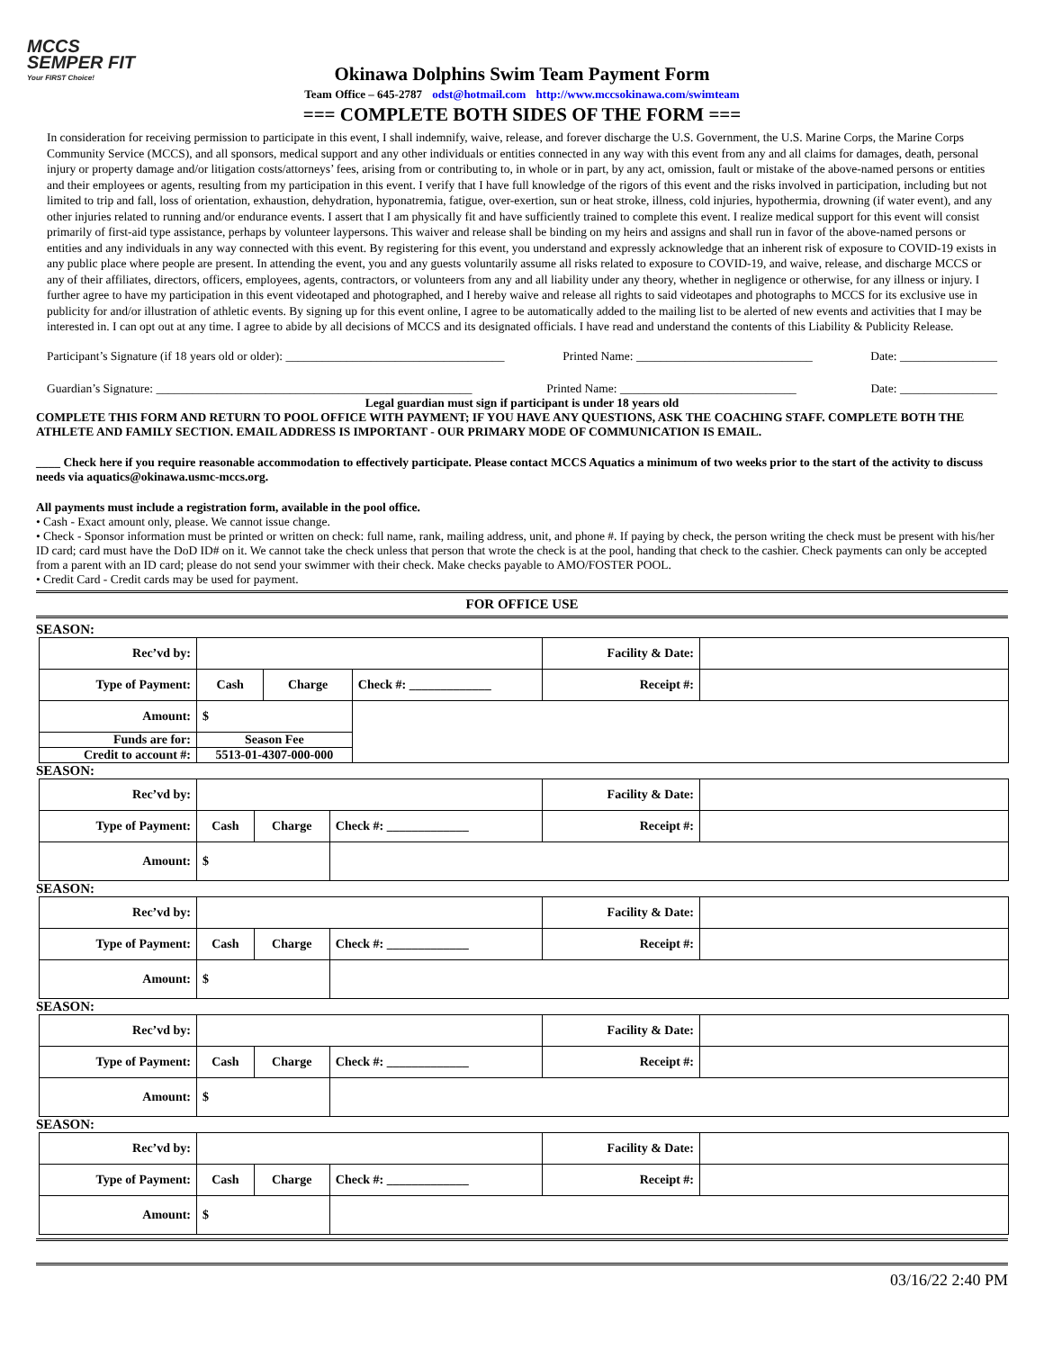MCCS
SEMPER FIT
Your FIRST Choice!
Okinawa Dolphins Swim Team Payment Form
Team Office – 645-2787 odst@hotmail.com http://www.mccsokinawa.com/swimteam
=== COMPLETE BOTH SIDES OF THE FORM ===
In consideration for receiving permission to participate in this event, I shall indemnify, waive, release, and forever discharge the U.S. Government, the U.S. Marine Corps, the Marine Corps Community Service (MCCS), and all sponsors, medical support and any other individuals or entities connected in any way with this event from any and all claims for damages, death, personal injury or property damage and/or litigation costs/attorneys’ fees, arising from or contributing to, in whole or in part, by any act, omission, fault or mistake of the above-named persons or entities and their employees or agents, resulting from my participation in this event. I verify that I have full knowledge of the rigors of this event and the risks involved in participation, including but not limited to trip and fall, loss of orientation, exhaustion, dehydration, hyponatremia, fatigue, over-exertion, sun or heat stroke, illness, cold injuries, hypothermia, drowning (if water event), and any other injuries related to running and/or endurance events. I assert that I am physically fit and have sufficiently trained to complete this event. I realize medical support for this event will consist primarily of first-aid type assistance, perhaps by volunteer laypersons. This waiver and release shall be binding on my heirs and assigns and shall run in favor of the above-named persons or entities and any individuals in any way connected with this event. By registering for this event, you understand and expressly acknowledge that an inherent risk of exposure to COVID-19 exists in any public place where people are present. In attending the event, you and any guests voluntarily assume all risks related to exposure to COVID-19, and waive, release, and discharge MCCS or any of their affiliates, directors, officers, employees, agents, contractors, or volunteers from any and all liability under any theory, whether in negligence or otherwise, for any illness or injury. I further agree to have my participation in this event videotaped and photographed, and I hereby waive and release all rights to said videotapes and photographs to MCCS for its exclusive use in publicity for and/or illustration of athletic events. By signing up for this event online, I agree to be automatically added to the mailing list to be alerted of new events and activities that I may be interested in. I can opt out at any time. I agree to abide by all decisions of MCCS and its designated officials. I have read and understand the contents of this Liability & Publicity Release.
Participant’s Signature (if 18 years old or older): ____________________________________ Printed Name: _____________________________ Date: ________________
Guardian’s Signature: ____________________________________________________ Printed Name: _____________________________ Date: ________________
Legal guardian must sign if participant is under 18 years old
COMPLETE THIS FORM AND RETURN TO POOL OFFICE WITH PAYMENT; IF YOU HAVE ANY QUESTIONS, ASK THE COACHING STAFF. COMPLETE BOTH THE ATHLETE AND FAMILY SECTION. EMAIL ADDRESS IS IMPORTANT - OUR PRIMARY MODE OF COMMUNICATION IS EMAIL.
____ Check here if you require reasonable accommodation to effectively participate. Please contact MCCS Aquatics a minimum of two weeks prior to the start of the activity to discuss needs via aquatics@okinawa.usmc-mccs.org.
All payments must include a registration form, available in the pool office.
• Cash - Exact amount only, please. We cannot issue change.
• Check - Sponsor information must be printed or written on check: full name, rank, mailing address, unit, and phone #. If paying by check, the person writing the check must be present with his/her ID card; card must have the DoD ID# on it. We cannot take the check unless that person that wrote the check is at the pool, handing that check to the cashier. Check payments can only be accepted from a parent with an ID card; please do not send your swimmer with their check. Make checks payable to AMO/FOSTER POOL.
• Credit Card - Credit cards may be used for payment.
FOR OFFICE USE
SEASON:
| Rec’vd by: | | | | Facility & Date: | |
| Type of Payment: | Cash | Charge | Check #: _____________ | Receipt #: | |
| Amount: | $ | | | | |
| Funds are for: | Season Fee | | | | |
| Credit to account #: | 5513-01-4307-000-000 | | | | |
SEASON:
| Rec’vd by: | | | | Facility & Date: | |
| Type of Payment: | Cash | Charge | Check #: _____________ | Receipt #: | |
| Amount: | $ | | | | |
SEASON:
| Rec’vd by: | | | | Facility & Date: | |
| Type of Payment: | Cash | Charge | Check #: _____________ | Receipt #: | |
| Amount: | $ | | | | |
SEASON:
| Rec’vd by: | | | | Facility & Date: | |
| Type of Payment: | Cash | Charge | Check #: _____________ | Receipt #: | |
| Amount: | $ | | | | |
SEASON:
| Rec’vd by: | | | | Facility & Date: | |
| Type of Payment: | Cash | Charge | Check #: _____________ | Receipt #: | |
| Amount: | $ | | | | |
03/16/22 2:40 PM